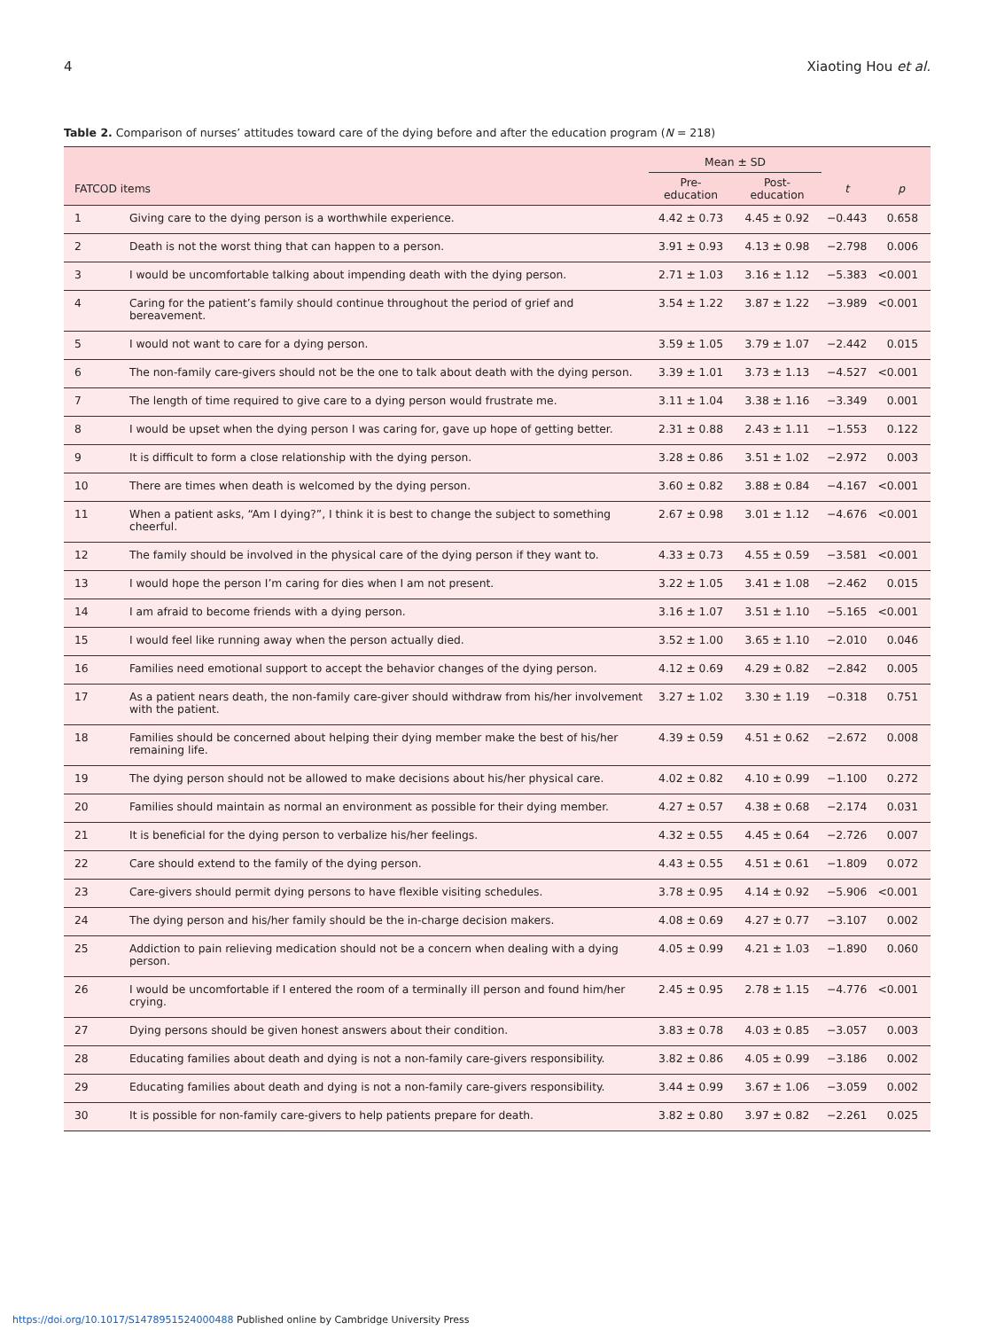4 Xiaoting Hou et al.
Table 2. Comparison of nurses’ attitudes toward care of the dying before and after the education program (N = 218)
| | | Mean ± SD | | | |
| --- | --- | --- | --- | --- | --- |
| FATCOD items | | Pre-education | Post-education | t | p |
| 1 | Giving care to the dying person is a worthwhile experience. | 4.42 ± 0.73 | 4.45 ± 0.92 | −0.443 | 0.658 |
| 2 | Death is not the worst thing that can happen to a person. | 3.91 ± 0.93 | 4.13 ± 0.98 | −2.798 | 0.006 |
| 3 | I would be uncomfortable talking about impending death with the dying person. | 2.71 ± 1.03 | 3.16 ± 1.12 | −5.383 | <0.001 |
| 4 | Caring for the patient’s family should continue throughout the period of grief and bereavement. | 3.54 ± 1.22 | 3.87 ± 1.22 | −3.989 | <0.001 |
| 5 | I would not want to care for a dying person. | 3.59 ± 1.05 | 3.79 ± 1.07 | −2.442 | 0.015 |
| 6 | The non-family care-givers should not be the one to talk about death with the dying person. | 3.39 ± 1.01 | 3.73 ± 1.13 | −4.527 | <0.001 |
| 7 | The length of time required to give care to a dying person would frustrate me. | 3.11 ± 1.04 | 3.38 ± 1.16 | −3.349 | 0.001 |
| 8 | I would be upset when the dying person I was caring for, gave up hope of getting better. | 2.31 ± 0.88 | 2.43 ± 1.11 | −1.553 | 0.122 |
| 9 | It is difficult to form a close relationship with the dying person. | 3.28 ± 0.86 | 3.51 ± 1.02 | −2.972 | 0.003 |
| 10 | There are times when death is welcomed by the dying person. | 3.60 ± 0.82 | 3.88 ± 0.84 | −4.167 | <0.001 |
| 11 | When a patient asks, “Am I dying?”, I think it is best to change the subject to something cheerful. | 2.67 ± 0.98 | 3.01 ± 1.12 | −4.676 | <0.001 |
| 12 | The family should be involved in the physical care of the dying person if they want to. | 4.33 ± 0.73 | 4.55 ± 0.59 | −3.581 | <0.001 |
| 13 | I would hope the person I’m caring for dies when I am not present. | 3.22 ± 1.05 | 3.41 ± 1.08 | −2.462 | 0.015 |
| 14 | I am afraid to become friends with a dying person. | 3.16 ± 1.07 | 3.51 ± 1.10 | −5.165 | <0.001 |
| 15 | I would feel like running away when the person actually died. | 3.52 ± 1.00 | 3.65 ± 1.10 | −2.010 | 0.046 |
| 16 | Families need emotional support to accept the behavior changes of the dying person. | 4.12 ± 0.69 | 4.29 ± 0.82 | −2.842 | 0.005 |
| 17 | As a patient nears death, the non-family care-giver should withdraw from his/her involvement with the patient. | 3.27 ± 1.02 | 3.30 ± 1.19 | −0.318 | 0.751 |
| 18 | Families should be concerned about helping their dying member make the best of his/her remaining life. | 4.39 ± 0.59 | 4.51 ± 0.62 | −2.672 | 0.008 |
| 19 | The dying person should not be allowed to make decisions about his/her physical care. | 4.02 ± 0.82 | 4.10 ± 0.99 | −1.100 | 0.272 |
| 20 | Families should maintain as normal an environment as possible for their dying member. | 4.27 ± 0.57 | 4.38 ± 0.68 | −2.174 | 0.031 |
| 21 | It is beneficial for the dying person to verbalize his/her feelings. | 4.32 ± 0.55 | 4.45 ± 0.64 | −2.726 | 0.007 |
| 22 | Care should extend to the family of the dying person. | 4.43 ± 0.55 | 4.51 ± 0.61 | −1.809 | 0.072 |
| 23 | Care-givers should permit dying persons to have flexible visiting schedules. | 3.78 ± 0.95 | 4.14 ± 0.92 | −5.906 | <0.001 |
| 24 | The dying person and his/her family should be the in-charge decision makers. | 4.08 ± 0.69 | 4.27 ± 0.77 | −3.107 | 0.002 |
| 25 | Addiction to pain relieving medication should not be a concern when dealing with a dying person. | 4.05 ± 0.99 | 4.21 ± 1.03 | −1.890 | 0.060 |
| 26 | I would be uncomfortable if I entered the room of a terminally ill person and found him/her crying. | 2.45 ± 0.95 | 2.78 ± 1.15 | −4.776 | <0.001 |
| 27 | Dying persons should be given honest answers about their condition. | 3.83 ± 0.78 | 4.03 ± 0.85 | −3.057 | 0.003 |
| 28 | Educating families about death and dying is not a non-family care-givers responsibility. | 3.82 ± 0.86 | 4.05 ± 0.99 | −3.186 | 0.002 |
| 29 | Educating families about death and dying is not a non-family care-givers responsibility. | 3.44 ± 0.99 | 3.67 ± 1.06 | −3.059 | 0.002 |
| 30 | It is possible for non-family care-givers to help patients prepare for death. | 3.82 ± 0.80 | 3.97 ± 0.82 | −2.261 | 0.025 |
https://doi.org/10.1017/S1478951524000488 Published online by Cambridge University Press